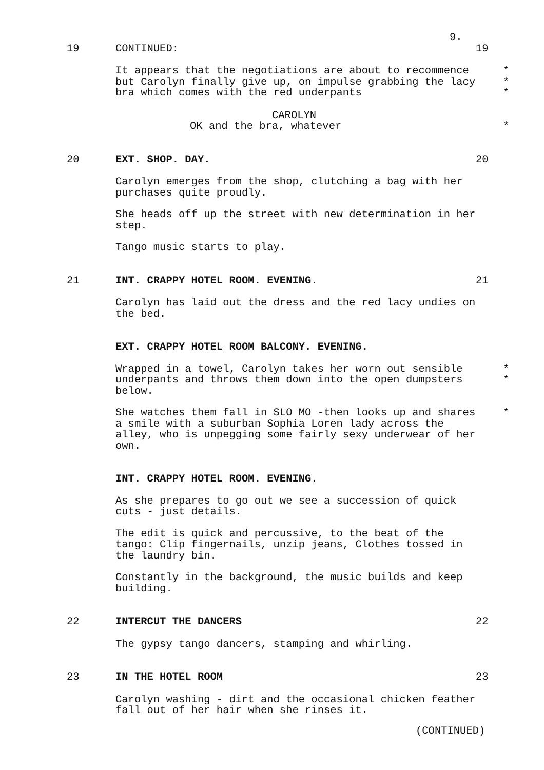9.
19 CONTINUED:
19
It appears that the negotiations are about to recommence but Carolyn finally give up, on impulse grabbing the lacy bra which comes with the red underpants
*
*
*
CAROLYN
OK and the bra, whatever
*
20 EXT. SHOP. DAY.
20
Carolyn emerges from the shop, clutching a bag with her purchases quite proudly.
She heads off up the street with new determination in her step.
Tango music starts to play.
21 INT. CRAPPY HOTEL ROOM. EVENING.
21
Carolyn has laid out the dress and the red lacy undies on the bed.
EXT. CRAPPY HOTEL ROOM BALCONY. EVENING.
Wrapped in a towel, Carolyn takes her worn out sensible underpants and throws them down into the open dumpsters below.
*
*
She watches them fall in SLO MO -then looks up and shares a smile with a suburban Sophia Loren lady across the alley, who is unpegging some fairly sexy underwear of her own.
*
INT. CRAPPY HOTEL ROOM. EVENING.
As she prepares to go out we see a succession of quick cuts - just details.
The edit is quick and percussive, to the beat of the tango: Clip fingernails, unzip jeans, Clothes tossed in the laundry bin.
Constantly in the background, the music builds and keep building.
22 INTERCUT THE DANCERS
22
The gypsy tango dancers, stamping and whirling.
23 IN THE HOTEL ROOM
23
Carolyn washing - dirt and the occasional chicken feather fall out of her hair when she rinses it.
(CONTINUED)